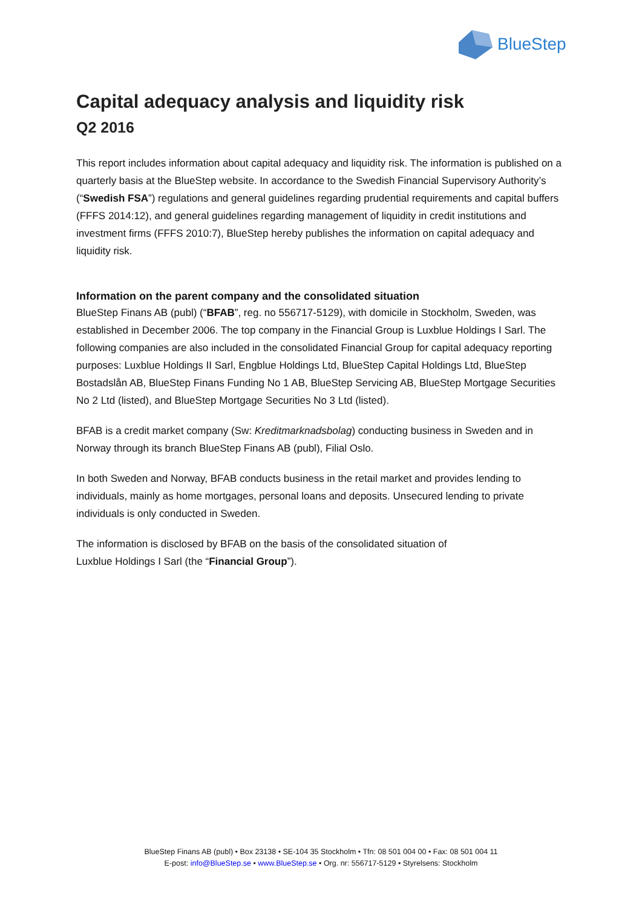BlueStep
Capital adequacy analysis and liquidity risk
Q2 2016
This report includes information about capital adequacy and liquidity risk. The information is published on a quarterly basis at the BlueStep website. In accordance to the Swedish Financial Supervisory Authority’s (“Swedish FSA”) regulations and general guidelines regarding prudential requirements and capital buffers (FFFS 2014:12), and general guidelines regarding management of liquidity in credit institutions and investment firms (FFFS 2010:7), BlueStep hereby publishes the information on capital adequacy and liquidity risk.
Information on the parent company and the consolidated situation
BlueStep Finans AB (publ) (“BFAB”, reg. no 556717-5129), with domicile in Stockholm, Sweden, was established in December 2006. The top company in the Financial Group is Luxblue Holdings I Sarl. The following companies are also included in the consolidated Financial Group for capital adequacy reporting purposes: Luxblue Holdings II Sarl, Engblue Holdings Ltd, BlueStep Capital Holdings Ltd, BlueStep Bostadslån AB, BlueStep Finans Funding No 1 AB, BlueStep Servicing AB, BlueStep Mortgage Securities No 2 Ltd (listed), and BlueStep Mortgage Securities No 3 Ltd (listed).
BFAB is a credit market company (Sw: Kreditmarknadsbolag) conducting business in Sweden and in Norway through its branch BlueStep Finans AB (publ), Filial Oslo.
In both Sweden and Norway, BFAB conducts business in the retail market and provides lending to individuals, mainly as home mortgages, personal loans and deposits. Unsecured lending to private individuals is only conducted in Sweden.
The information is disclosed by BFAB on the basis of the consolidated situation of
Luxblue Holdings I Sarl (the “Financial Group”).
BlueStep Finans AB (publ) • Box 23138 • SE-104 35 Stockholm • Tfn: 08 501 004 00 • Fax: 08 501 004 11
E-post: info@BlueStep.se • www.BlueStep.se • Org. nr: 556717-5129 • Styrelsens: Stockholm